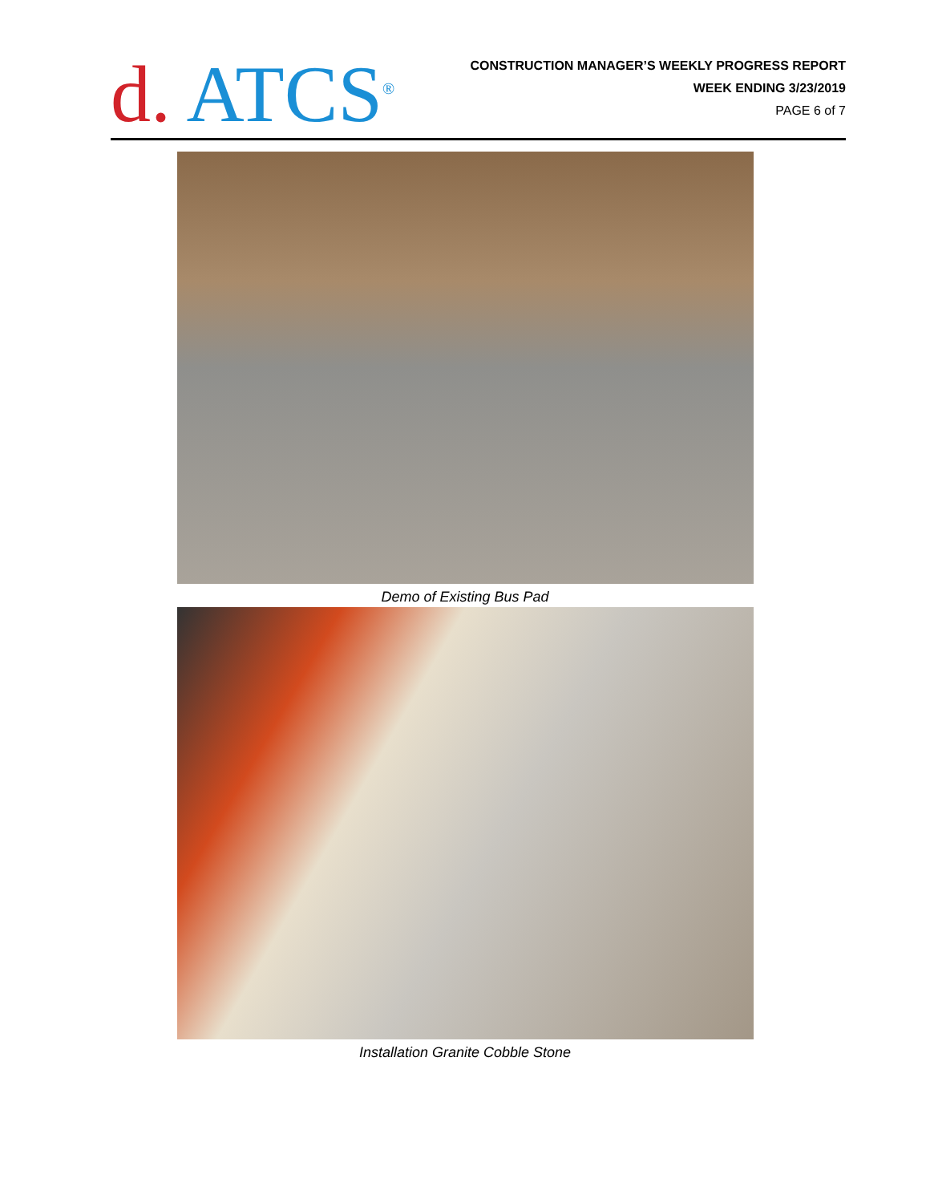d. ATCS<sup>®</sup>
CONSTRUCTION MANAGER’S WEEKLY PROGRESS REPORT
WEEK ENDING 3/23/2019
PAGE 6 of 7
Demo of Existing Bus Pad
Installation Granite Cobble Stone